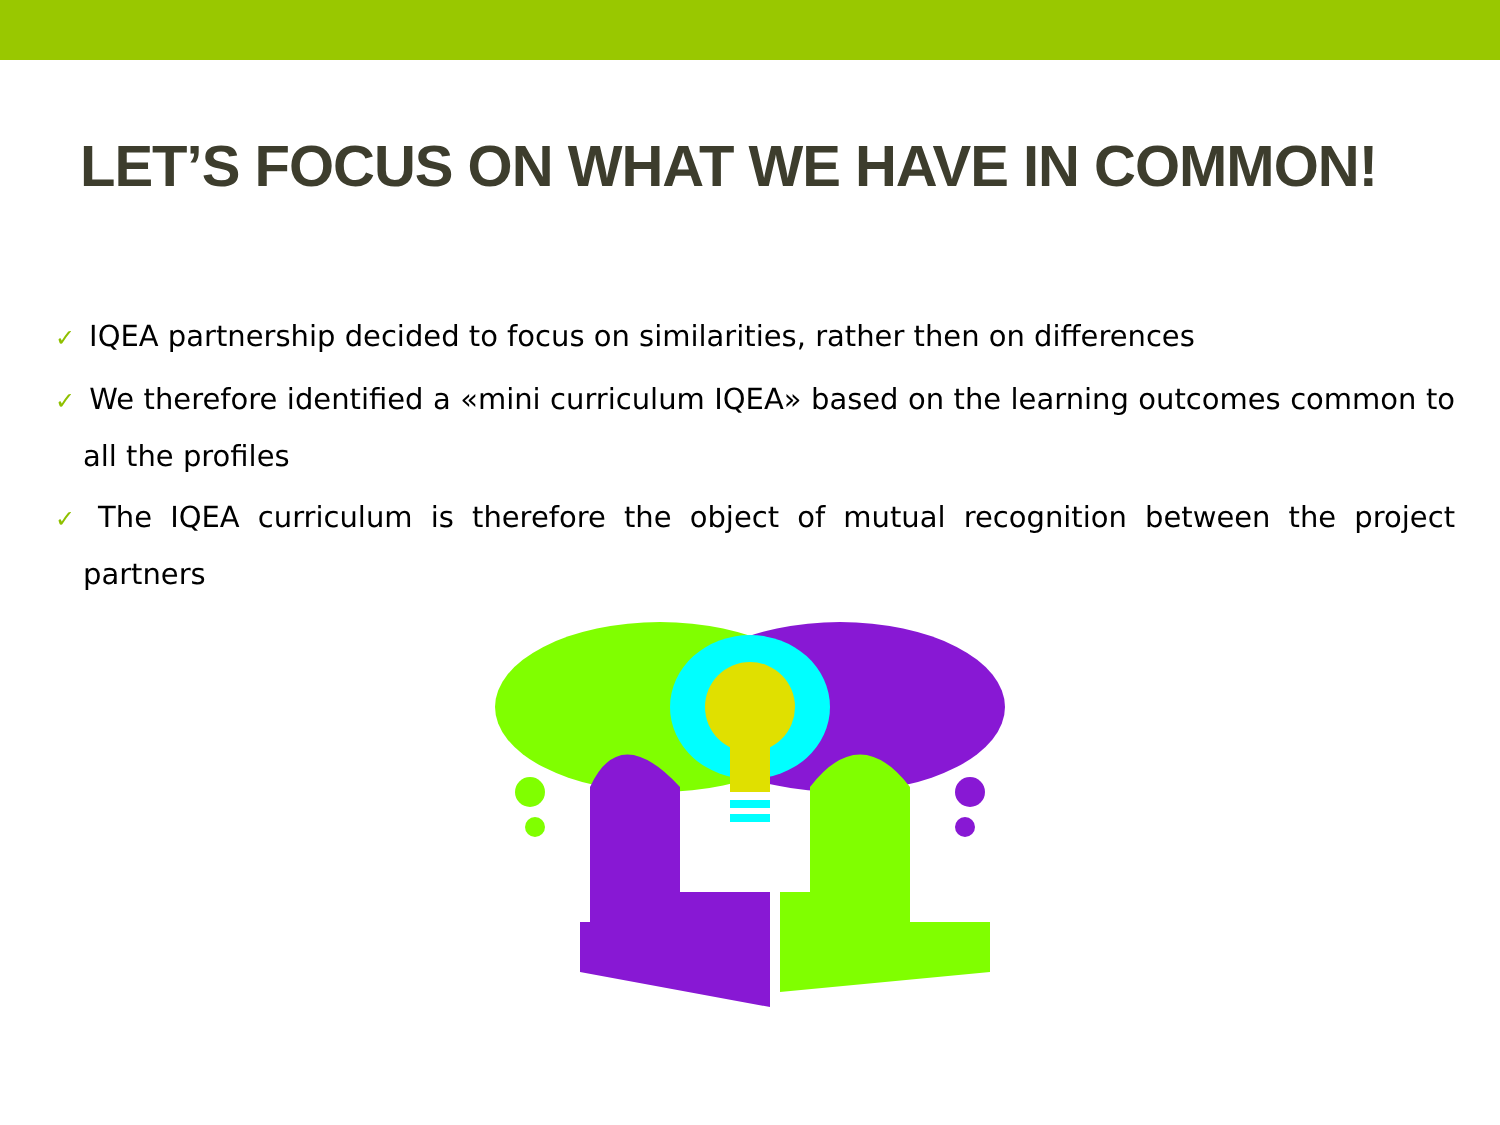LET’S FOCUS ON WHAT WE HAVE IN COMMON!
✓ IQEA partnership decided to focus on similarities, rather then on differences
✓ We therefore identified a «mini curriculum IQEA» based on the learning outcomes common to all the profiles
✓ The IQEA curriculum is therefore the object of mutual recognition between the project partners